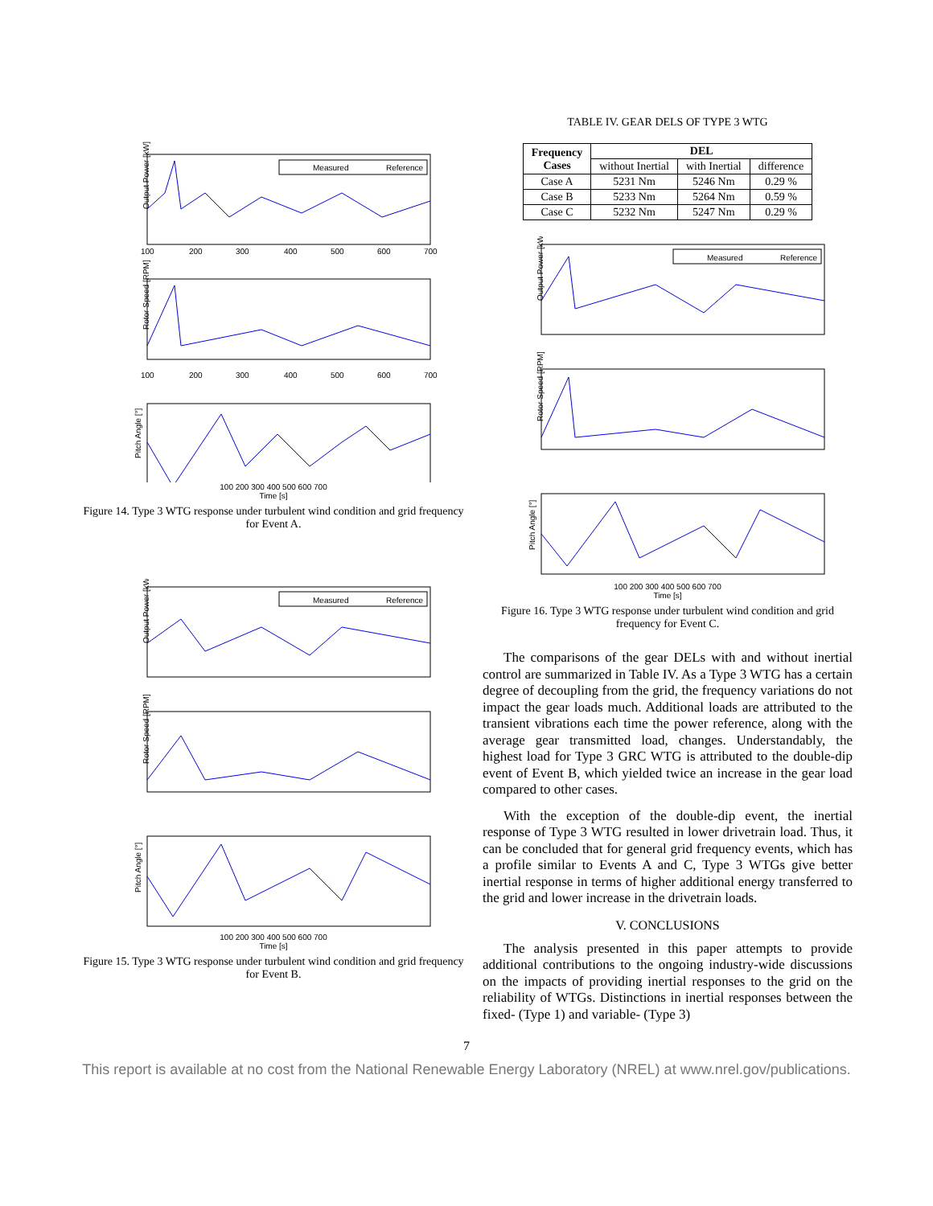Output Power [kW]
Measured
Reference
100
200
300
400
500
600
700
Rotor Speed [RPM]
100
200
300
400
500
600
700
Pitch Angle [°]
100 200 300 400 500 600 700
Time [s]
Figure 14. Type 3 WTG response under turbulent wind condition and grid frequency for Event A.
Output Power [kW]
Measured
Reference
Rotor Speed [RPM]
Pitch Angle [°]
100 200 300 400 500 600 700
Time [s]
Figure 15. Type 3 WTG response under turbulent wind condition and grid frequency for Event B.
TABLE IV. GEAR DELS OF TYPE 3 WTG
| Frequency Cases | DEL | | |
| --- | --- | --- | --- |
| | without Inertial | with Inertial | difference |
| Case A | 5231 Nm | 5246 Nm | 0.29 % |
| Case B | 5233 Nm | 5264 Nm | 0.59 % |
| Case C | 5232 Nm | 5247 Nm | 0.29 % |
Output Power [kW]
Measured
Reference
Rotor Speed [RPM]
Pitch Angle [°]
100 200 300 400 500 600 700
Time [s]
Figure 16. Type 3 WTG response under turbulent wind condition and grid frequency for Event C.
The comparisons of the gear DELs with and without inertial control are summarized in Table IV. As a Type 3 WTG has a certain degree of decoupling from the grid, the frequency variations do not impact the gear loads much. Additional loads are attributed to the transient vibrations each time the power reference, along with the average gear transmitted load, changes. Understandably, the highest load for Type 3 GRC WTG is attributed to the double-dip event of Event B, which yielded twice an increase in the gear load compared to other cases.
With the exception of the double-dip event, the inertial response of Type 3 WTG resulted in lower drivetrain load. Thus, it can be concluded that for general grid frequency events, which has a profile similar to Events A and C, Type 3 WTGs give better inertial response in terms of higher additional energy transferred to the grid and lower increase in the drivetrain loads.
V. CONCLUSIONS
The analysis presented in this paper attempts to provide additional contributions to the ongoing industry-wide discussions on the impacts of providing inertial responses to the grid on the reliability of WTGs. Distinctions in inertial responses between the fixed- (Type 1) and variable- (Type 3)
7
This report is available at no cost from the National Renewable Energy Laboratory (NREL) at www.nrel.gov/publications.